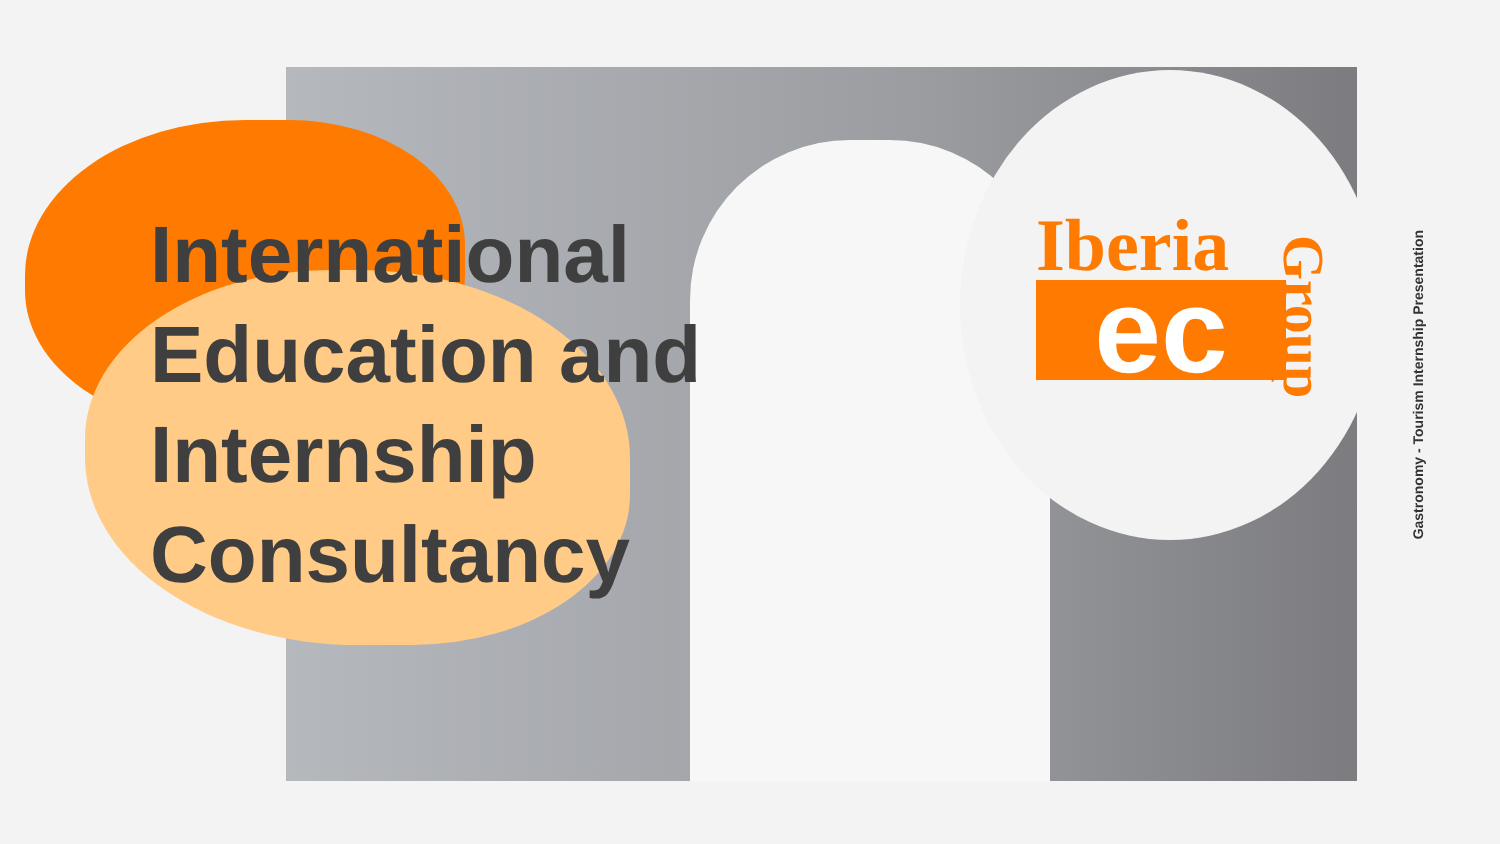International
Education and
Internship
Consultancy
Iberia
ec
Group
Gastronomy - Tourism Internship Presentation